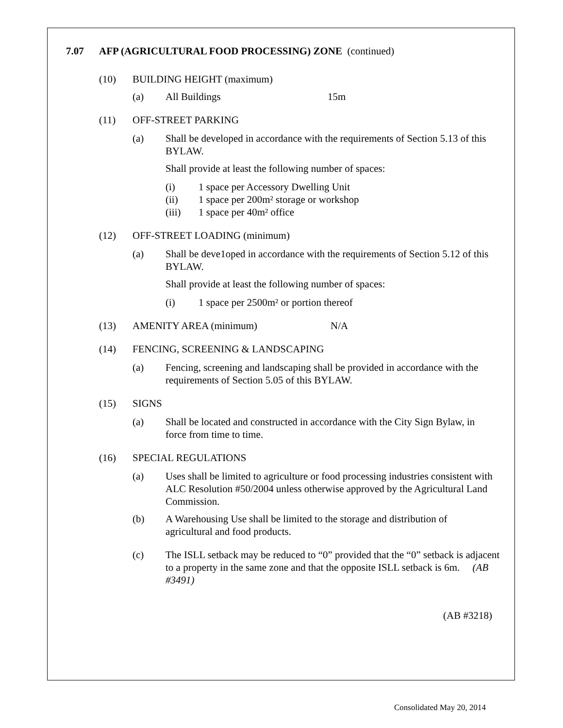7.07 AFP (AGRICULTURAL FOOD PROCESSING) ZONE (continued)
(10) BUILDING HEIGHT (maximum)
(a) All Buildings 15m
(11) OFF-STREET PARKING
(a) Shall be developed in accordance with the requirements of Section 5.13 of this BYLAW.
Shall provide at least the following number of spaces:
(i) 1 space per Accessory Dwelling Unit
(ii) 1 space per 200m² storage or workshop
(iii) 1 space per 40m² office
(12) OFF-STREET LOADING (minimum)
(a) Shall be deve1oped in accordance with the requirements of Section 5.12 of this BYLAW.
Shall provide at least the following number of spaces:
(i) 1 space per 2500m² or portion thereof
(13) AMENITY AREA (minimum) N/A
(14) FENCING, SCREENING & LANDSCAPING
(a) Fencing, screening and landscaping shall be provided in accordance with the requirements of Section 5.05 of this BYLAW.
(15) SIGNS
(a) Shall be located and constructed in accordance with the City Sign Bylaw, in force from time to time.
(16) SPECIAL REGULATIONS
(a) Uses shall be limited to agriculture or food processing industries consistent with ALC Resolution #50/2004 unless otherwise approved by the Agricultural Land Commission.
(b) A Warehousing Use shall be limited to the storage and distribution of agricultural and food products.
(c) The ISLL setback may be reduced to “0” provided that the “0” setback is adjacent to a property in the same zone and that the opposite ISLL setback is 6m. (AB #3491)
(AB #3218)
Consolidated May 20, 2014